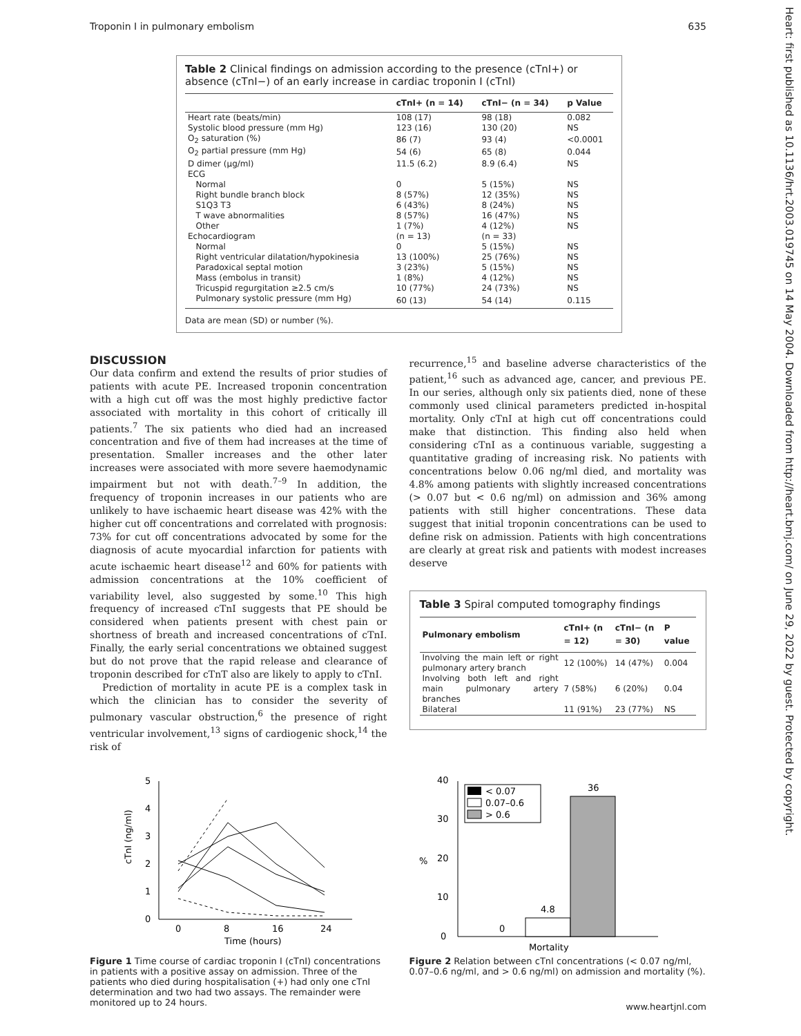Heart: first published as 10.1136/hrt.2003.019745 on 14 May 2004. Downloaded from http://heart.bmj.com/ on June 29, 2022 by guest. Protected by copyright.
Troponin I in pulmonary embolism 635
Table 2 Clinical findings on admission according to the presence (cTnI+) or absence (cTnI−) of an early increase in cardiac troponin I (cTnI)
| | cTnI+ (n = 14) | cTnI− (n = 34) | p Value |
| --- | --- | --- | --- |
| Heart rate (beats/min) | 108 (17) | 98 (18) | 0.082 |
| Systolic blood pressure (mm Hg) | 123 (16) | 130 (20) | NS |
| O<sub>2</sub> saturation (%) | 86 (7) | 93 (4) | <0.0001 |
| O<sub>2</sub> partial pressure (mm Hg) | 54 (6) | 65 (8) | 0.044 |
| D dimer (μg/ml) | 11.5 (6.2) | 8.9 (6.4) | NS |
| ECG | | | |
| Normal | 0 | 5 (15%) | NS |
| Right bundle branch block | 8 (57%) | 12 (35%) | NS |
| S1Q3 T3 | 6 (43%) | 8 (24%) | NS |
| T wave abnormalities | 8 (57%) | 16 (47%) | NS |
| Other | 1 (7%) | 4 (12%) | NS |
| Echocardiogram | (n = 13) | (n = 33) | |
| Normal | 0 | 5 (15%) | NS |
| Right ventricular dilatation/hypokinesia | 13 (100%) | 25 (76%) | NS |
| Paradoxical septal motion | 3 (23%) | 5 (15%) | NS |
| Mass (embolus in transit) | 1 (8%) | 4 (12%) | NS |
| Tricuspid regurgitation ≥2.5 cm/s | 10 (77%) | 24 (73%) | NS |
| Pulmonary systolic pressure (mm Hg) | 60 (13) | 54 (14) | 0.115 |
Data are mean (SD) or number (%).
DISCUSSION
Our data confirm and extend the results of prior studies of patients with acute PE. Increased troponin concentration with a high cut off was the most highly predictive factor associated with mortality in this cohort of critically ill patients.<sup>7</sup> The six patients who died had an increased concentration and five of them had increases at the time of presentation. Smaller increases and the other later increases were associated with more severe haemodynamic impairment but not with death.<sup>7–9</sup> In addition, the frequency of troponin increases in our patients who are unlikely to have ischaemic heart disease was 42% with the higher cut off concentrations and correlated with prognosis: 73% for cut off concentrations advocated by some for the diagnosis of acute myocardial infarction for patients with acute ischaemic heart disease<sup>12</sup> and 60% for patients with admission concentrations at the 10% coefficient of variability level, also suggested by some.<sup>10</sup> This high frequency of increased cTnI suggests that PE should be considered when patients present with chest pain or shortness of breath and increased concentrations of cTnI. Finally, the early serial concentrations we obtained suggest but do not prove that the rapid release and clearance of troponin described for cTnT also are likely to apply to cTnI.
Prediction of mortality in acute PE is a complex task in which the clinician has to consider the severity of pulmonary vascular obstruction,<sup>6</sup> the presence of right ventricular involvement,<sup>13</sup> signs of cardiogenic shock,<sup>14</sup> the risk of
recurrence,<sup>15</sup> and baseline adverse characteristics of the patient,<sup>16</sup> such as advanced age, cancer, and previous PE. In our series, although only six patients died, none of these commonly used clinical parameters predicted in-hospital mortality. Only cTnI at high cut off concentrations could make that distinction. This finding also held when considering cTnI as a continuous variable, suggesting a quantitative grading of increasing risk. No patients with concentrations below 0.06 ng/ml died, and mortality was 4.8% among patients with slightly increased concentrations (> 0.07 but < 0.6 ng/ml) on admission and 36% among patients with still higher concentrations. These data suggest that initial troponin concentrations can be used to define risk on admission. Patients with high concentrations are clearly at great risk and patients with modest increases deserve
Table 3 Spiral computed tomography findings
| Pulmonary embolism | cTnI+ (n = 12) | cTnI− (n = 30) | P value |
| --- | --- | --- | --- |
| Involving the main left or right pulmonary artery branch | 12 (100%) | 14 (47%) | 0.004 |
| Involving both left and right main pulmonary artery branches | 7 (58%) | 6 (20%) | 0.04 |
| Bilateral | 11 (91%) | 23 (77%) | NS |
0
1
2
3
4
5
0
8
16
24
Time (hours)
cTnI (ng/ml)
Figure 1 Time course of cardiac troponin I (cTnI) concentrations in patients with a positive assay on admission. Three of the patients who died during hospitalisation (+) had only one cTnI determination and two had two assays. The remainder were monitored up to 24 hours.
0
10
20
30
40
%
< 0.07
0.07–0.6
> 0.6
0
4.8
36
Mortality
Figure 2 Relation between cTnI concentrations (< 0.07 ng/ml, 0.07–0.6 ng/ml, and > 0.6 ng/ml) on admission and mortality (%).
www.heartjnl.com